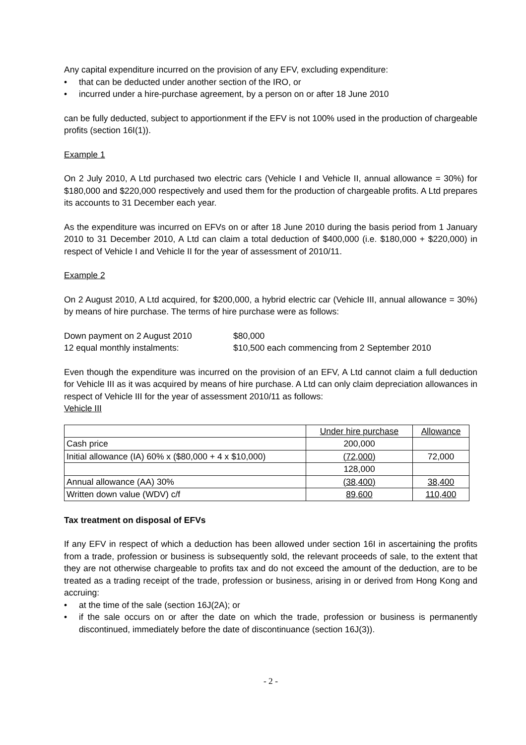Any capital expenditure incurred on the provision of any EFV, excluding expenditure:
• that can be deducted under another section of the IRO, or
• incurred under a hire-purchase agreement, by a person on or after 18 June 2010
can be fully deducted, subject to apportionment if the EFV is not 100% used in the production of chargeable profits (section 16I(1)).
Example 1
On 2 July 2010, A Ltd purchased two electric cars (Vehicle I and Vehicle II, annual allowance = 30%) for $180,000 and $220,000 respectively and used them for the production of chargeable profits. A Ltd prepares its accounts to 31 December each year.
As the expenditure was incurred on EFVs on or after 18 June 2010 during the basis period from 1 January 2010 to 31 December 2010, A Ltd can claim a total deduction of $400,000 (i.e. $180,000 + $220,000) in respect of Vehicle I and Vehicle II for the year of assessment of 2010/11.
Example 2
On 2 August 2010, A Ltd acquired, for $200,000, a hybrid electric car (Vehicle III, annual allowance = 30%) by means of hire purchase. The terms of hire purchase were as follows:
| Down payment on 2 August 2010 | $80,000 |
| 12 equal monthly instalments: | $10,500 each commencing from 2 September 2010 |
Even though the expenditure was incurred on the provision of an EFV, A Ltd cannot claim a full deduction for Vehicle III as it was acquired by means of hire purchase. A Ltd can only claim depreciation allowances in respect of Vehicle III for the year of assessment 2010/11 as follows:
Vehicle III
| | Under hire purchase | Allowance |
| Cash price | 200,000 | |
| Initial allowance (IA) 60% x ($80,000 + 4 x $10,000) | (72,000) | 72,000 |
| | 128,000 | |
| Annual allowance (AA) 30% | (38,400) | 38,400 |
| Written down value (WDV) c/f | 89,600 | 110,400 |
Tax treatment on disposal of EFVs
If any EFV in respect of which a deduction has been allowed under section 16I in ascertaining the profits from a trade, profession or business is subsequently sold, the relevant proceeds of sale, to the extent that they are not otherwise chargeable to profits tax and do not exceed the amount of the deduction, are to be treated as a trading receipt of the trade, profession or business, arising in or derived from Hong Kong and accruing:
• at the time of the sale (section 16J(2A); or
• if the sale occurs on or after the date on which the trade, profession or business is permanently discontinued, immediately before the date of discontinuance (section 16J(3)).
- 2 -